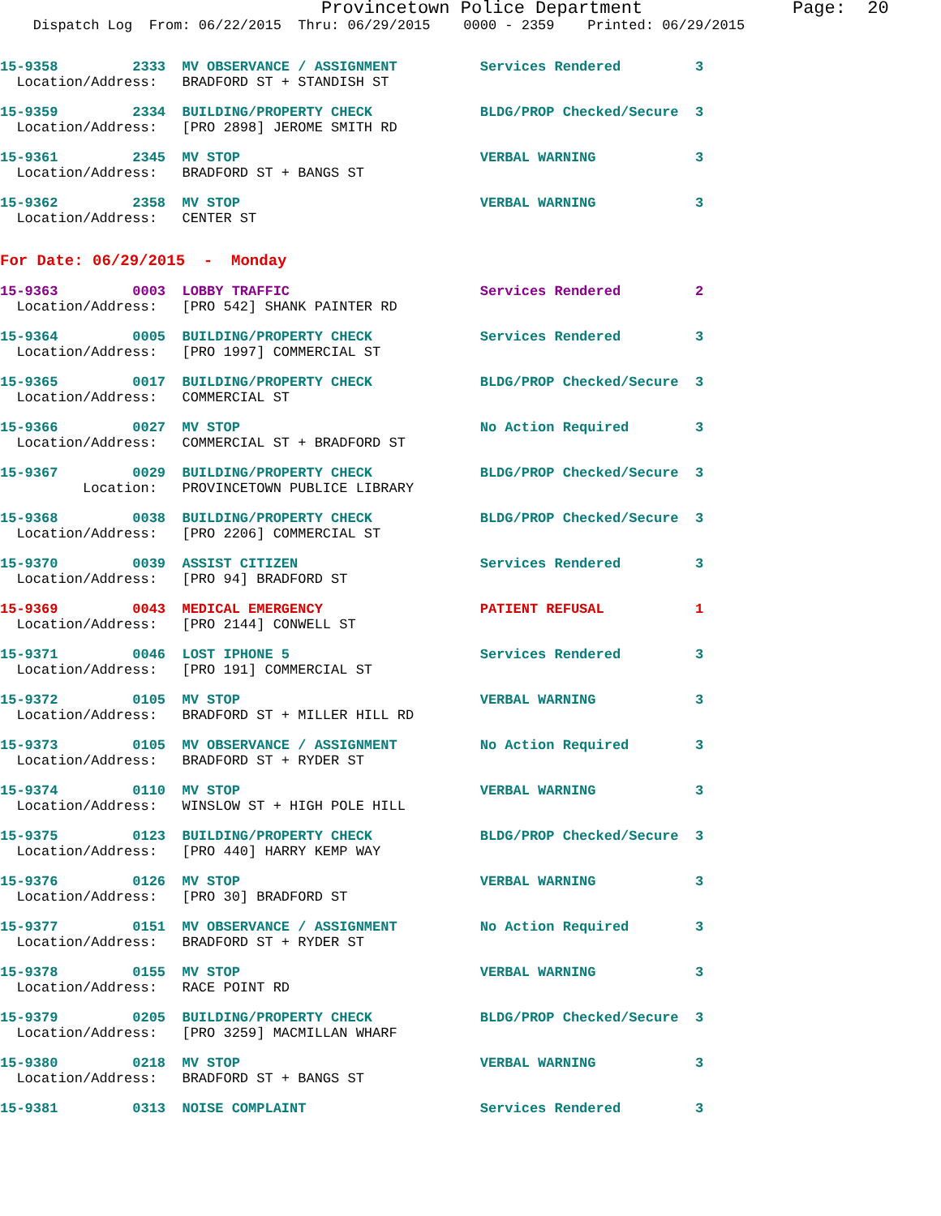Provincetown Police Department              Page:  20
    Dispatch Log  From: 06/22/2015  Thru: 06/29/2015    0000 - 2359    Printed: 06/29/2015
15-9358         2333  MV OBSERVANCE / ASSIGNMENT          Services Rendered         3
  Location/Address:   BRADFORD ST + STANDISH ST
15-9359         2334  BUILDING/PROPERTY CHECK             BLDG/PROP Checked/Secure  3
  Location/Address:   [PRO 2898] JEROME SMITH RD
15-9361         2345  MV STOP                             VERBAL WARNING            3
  Location/Address:   BRADFORD ST + BANGS ST
15-9362         2358  MV STOP                             VERBAL WARNING            3
  Location/Address:   CENTER ST
For Date: 06/29/2015  -  Monday
15-9363         0003  LOBBY TRAFFIC                       Services Rendered         2
  Location/Address:   [PRO 542] SHANK PAINTER RD
15-9364         0005  BUILDING/PROPERTY CHECK             Services Rendered         3
  Location/Address:   [PRO 1997] COMMERCIAL ST
15-9365         0017  BUILDING/PROPERTY CHECK             BLDG/PROP Checked/Secure  3
  Location/Address:   COMMERCIAL ST
15-9366         0027  MV STOP                             No Action Required        3
  Location/Address:   COMMERCIAL ST + BRADFORD ST
15-9367         0029  BUILDING/PROPERTY CHECK             BLDG/PROP Checked/Secure  3
          Location:   PROVINCETOWN PUBLICE LIBRARY
15-9368         0038  BUILDING/PROPERTY CHECK             BLDG/PROP Checked/Secure  3
  Location/Address:   [PRO 2206] COMMERCIAL ST
15-9370         0039  ASSIST CITIZEN                      Services Rendered         3
  Location/Address:   [PRO 94] BRADFORD ST
15-9369         0043  MEDICAL EMERGENCY                   PATIENT REFUSAL           1
  Location/Address:   [PRO 2144] CONWELL ST
15-9371         0046  LOST IPHONE 5                       Services Rendered         3
  Location/Address:   [PRO 191] COMMERCIAL ST
15-9372         0105  MV STOP                             VERBAL WARNING            3
  Location/Address:   BRADFORD ST + MILLER HILL RD
15-9373         0105  MV OBSERVANCE / ASSIGNMENT          No Action Required        3
  Location/Address:   BRADFORD ST + RYDER ST
15-9374         0110  MV STOP                             VERBAL WARNING            3
  Location/Address:   WINSLOW ST + HIGH POLE HILL
15-9375         0123  BUILDING/PROPERTY CHECK             BLDG/PROP Checked/Secure  3
  Location/Address:   [PRO 440] HARRY KEMP WAY
15-9376         0126  MV STOP                             VERBAL WARNING            3
  Location/Address:   [PRO 30] BRADFORD ST
15-9377         0151  MV OBSERVANCE / ASSIGNMENT          No Action Required        3
  Location/Address:   BRADFORD ST + RYDER ST
15-9378         0155  MV STOP                             VERBAL WARNING            3
  Location/Address:   RACE POINT RD
15-9379         0205  BUILDING/PROPERTY CHECK             BLDG/PROP Checked/Secure  3
  Location/Address:   [PRO 3259] MACMILLAN WHARF
15-9380         0218  MV STOP                             VERBAL WARNING            3
  Location/Address:   BRADFORD ST + BANGS ST
15-9381         0313  NOISE COMPLAINT                     Services Rendered         3